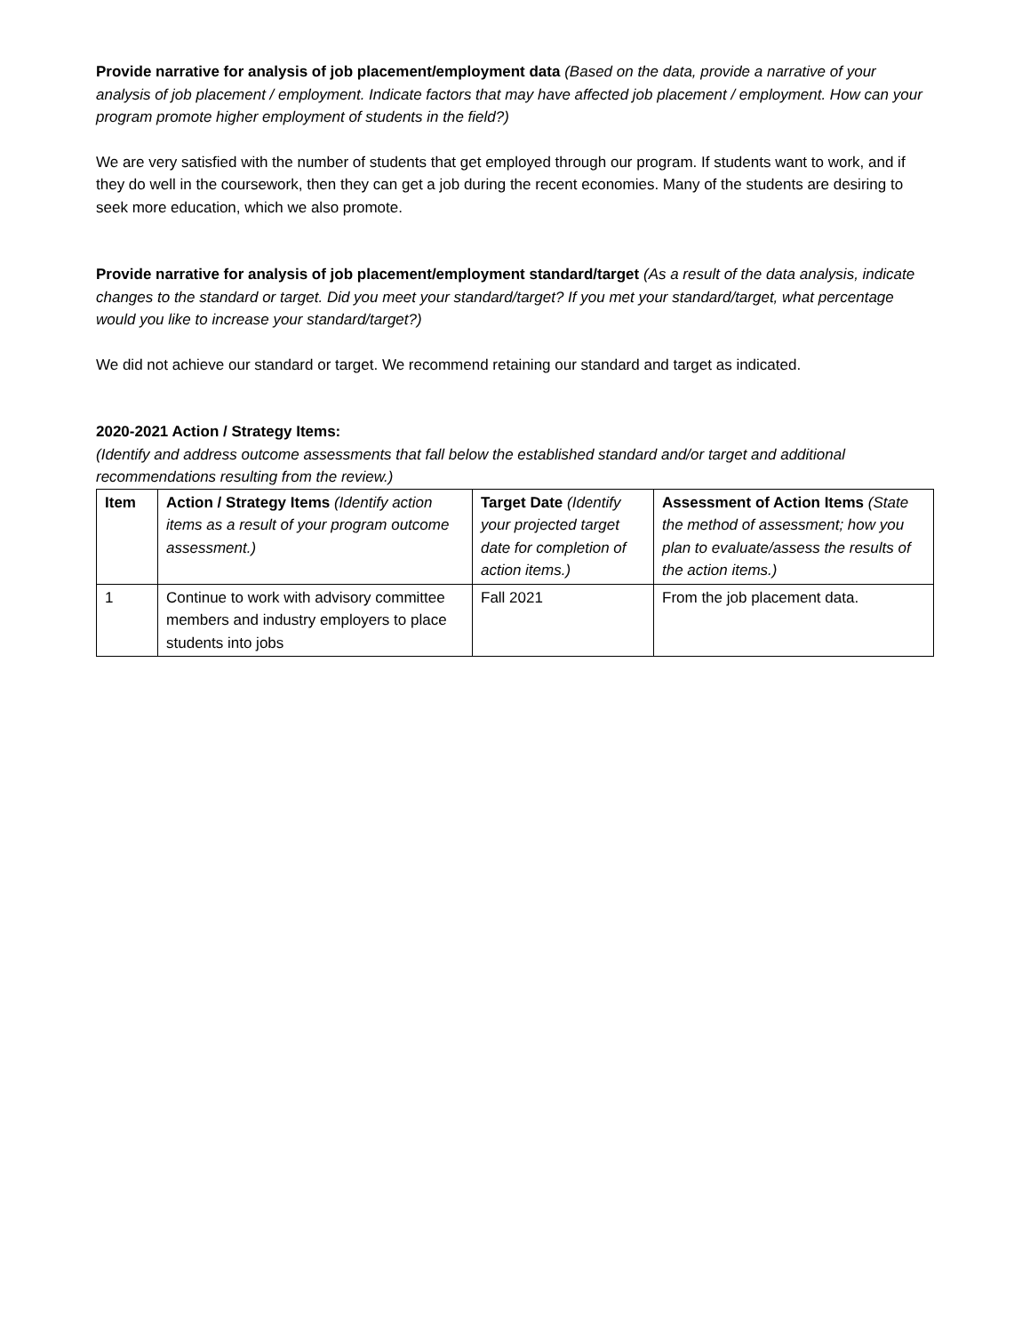Provide narrative for analysis of job placement/employment data (Based on the data, provide a narrative of your analysis of job placement / employment. Indicate factors that may have affected job placement / employment. How can your program promote higher employment of students in the field?)
We are very satisfied with the number of students that get employed through our program. If students want to work, and if they do well in the coursework, then they can get a job during the recent economies. Many of the students are desiring to seek more education, which we also promote.
Provide narrative for analysis of job placement/employment standard/target (As a result of the data analysis, indicate changes to the standard or target. Did you meet your standard/target? If you met your standard/target, what percentage would you like to increase your standard/target?)
We did not achieve our standard or target. We recommend retaining our standard and target as indicated.
2020-2021 Action / Strategy Items:
(Identify and address outcome assessments that fall below the established standard and/or target and additional recommendations resulting from the review.)
| Item | Action / Strategy Items (Identify action items as a result of your program outcome assessment.) | Target Date (Identify your projected target date for completion of action items.) | Assessment of Action Items (State the method of assessment; how you plan to evaluate/assess the results of the action items.) |
| --- | --- | --- | --- |
| 1 | Continue to work with advisory committee members and industry employers to place students into jobs | Fall 2021 | From the job placement data. |